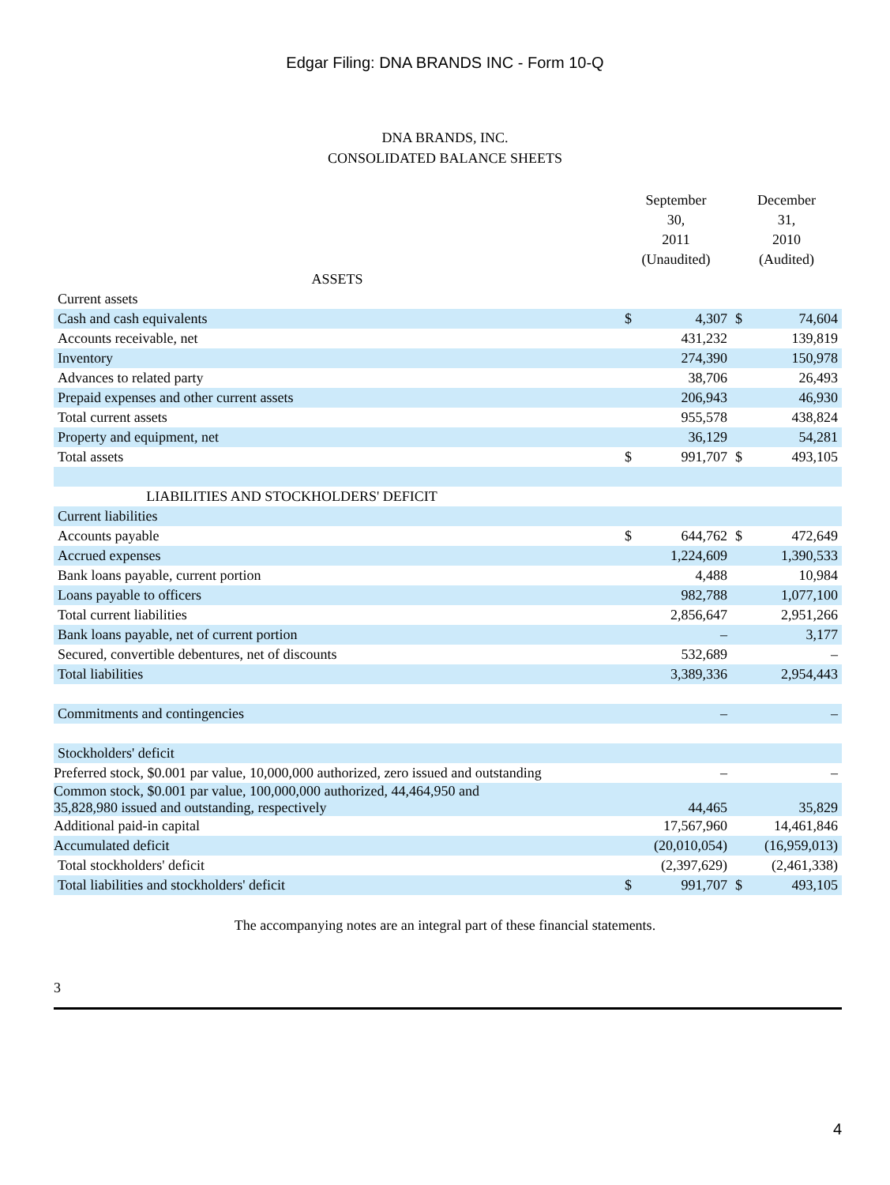Edgar Filing: DNA BRANDS INC - Form 10-Q
DNA BRANDS, INC.
CONSOLIDATED BALANCE SHEETS
| | September 30, 2011 (Unaudited) | | December 31, 2010 (Audited) | |
| --- | --- | --- | --- | --- |
| ASSETS | | | | |
| Current assets | | | | |
| Cash and cash equivalents | $ | 4,307 | $ | 74,604 |
| Accounts receivable, net | | 431,232 | | 139,819 |
| Inventory | | 274,390 | | 150,978 |
| Advances to related party | | 38,706 | | 26,493 |
| Prepaid expenses and other current assets | | 206,943 | | 46,930 |
| Total current assets | | 955,578 | | 438,824 |
| Property and equipment, net | | 36,129 | | 54,281 |
| Total assets | $ | 991,707 | $ | 493,105 |
| LIABILITIES AND STOCKHOLDERS' DEFICIT | | | | |
| Current liabilities | | | | |
| Accounts payable | $ | 644,762 | $ | 472,649 |
| Accrued expenses | | 1,224,609 | | 1,390,533 |
| Bank loans payable, current portion | | 4,488 | | 10,984 |
| Loans payable to officers | | 982,788 | | 1,077,100 |
| Total current liabilities | | 2,856,647 | | 2,951,266 |
| Bank loans payable, net of current portion | | – | | 3,177 |
| Secured, convertible debentures, net of discounts | | 532,689 | | – |
| Total liabilities | | 3,389,336 | | 2,954,443 |
| Commitments and contingencies | | – | | – |
| Stockholders' deficit | | | | |
| Preferred stock, $0.001 par value, 10,000,000 authorized, zero issued and outstanding | | – | | – |
| Common stock, $0.001 par value, 100,000,000 authorized, 44,464,950 and 35,828,980 issued and outstanding, respectively | | 44,465 | | 35,829 |
| Additional paid-in capital | | 17,567,960 | | 14,461,846 |
| Accumulated deficit | | (20,010,054) | | (16,959,013) |
| Total stockholders' deficit | | (2,397,629) | | (2,461,338) |
| Total liabilities and stockholders' deficit | $ | 991,707 | $ | 493,105 |
The accompanying notes are an integral part of these financial statements.
3
4